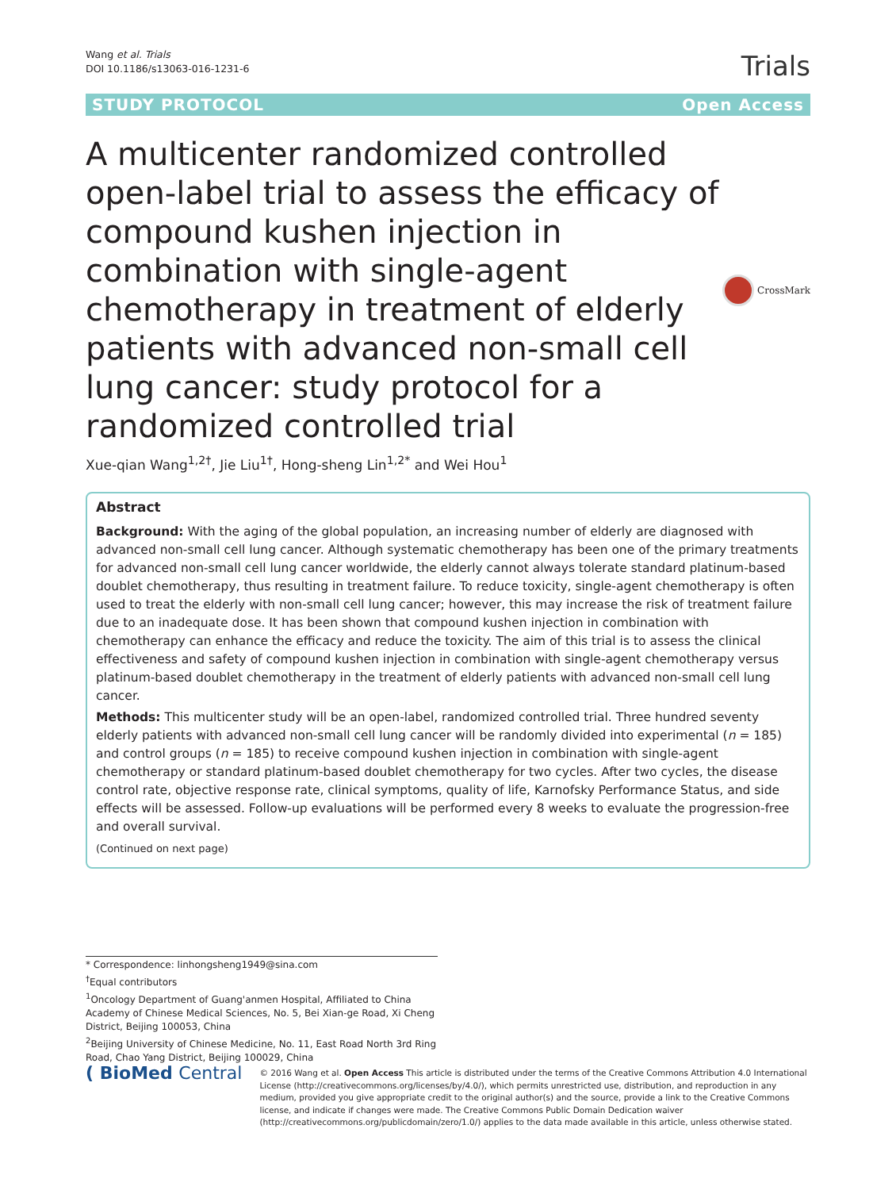Wang et al. Trials
DOI 10.1186/s13063-016-1231-6
Trials
STUDY PROTOCOL Open Access
A multicenter randomized controlled open-label trial to assess the efficacy of compound kushen injection in combination with single-agent chemotherapy in treatment of elderly patients with advanced non-small cell lung cancer: study protocol for a randomized controlled trial
CrossMark
Xue-qian Wang<sup>1,2†</sup>, Jie Liu<sup>1†</sup>, Hong-sheng Lin<sup>1,2*</sup> and Wei Hou<sup>1</sup>
Abstract
Background: With the aging of the global population, an increasing number of elderly are diagnosed with advanced non-small cell lung cancer. Although systematic chemotherapy has been one of the primary treatments for advanced non-small cell lung cancer worldwide, the elderly cannot always tolerate standard platinum-based doublet chemotherapy, thus resulting in treatment failure. To reduce toxicity, single-agent chemotherapy is often used to treat the elderly with non-small cell lung cancer; however, this may increase the risk of treatment failure due to an inadequate dose. It has been shown that compound kushen injection in combination with chemotherapy can enhance the efficacy and reduce the toxicity. The aim of this trial is to assess the clinical effectiveness and safety of compound kushen injection in combination with single-agent chemotherapy versus platinum-based doublet chemotherapy in the treatment of elderly patients with advanced non-small cell lung cancer.
Methods: This multicenter study will be an open-label, randomized controlled trial. Three hundred seventy elderly patients with advanced non-small cell lung cancer will be randomly divided into experimental (n = 185) and control groups (n = 185) to receive compound kushen injection in combination with single-agent chemotherapy or standard platinum-based doublet chemotherapy for two cycles. After two cycles, the disease control rate, objective response rate, clinical symptoms, quality of life, Karnofsky Performance Status, and side effects will be assessed. Follow-up evaluations will be performed every 8 weeks to evaluate the progression-free and overall survival.
(Continued on next page)
* Correspondence: linhongsheng1949@sina.com
<sup>†</sup> Equal contributors
<sup>1</sup> Oncology Department of Guang'anmen Hospital, Affiliated to China Academy of Chinese Medical Sciences, No. 5, Bei Xian-ge Road, Xi Cheng District, Beijing 100053, China
<sup>2</sup> Beijing University of Chinese Medicine, No. 11, East Road North 3rd Ring Road, Chao Yang District, Beijing 100029, China
( BioMed Central
© 2016 Wang et al. Open Access This article is distributed under the terms of the Creative Commons Attribution 4.0 International License (http://creativecommons.org/licenses/by/4.0/), which permits unrestricted use, distribution, and reproduction in any medium, provided you give appropriate credit to the original author(s) and the source, provide a link to the Creative Commons license, and indicate if changes were made. The Creative Commons Public Domain Dedication waiver (http://creativecommons.org/publicdomain/zero/1.0/) applies to the data made available in this article, unless otherwise stated.